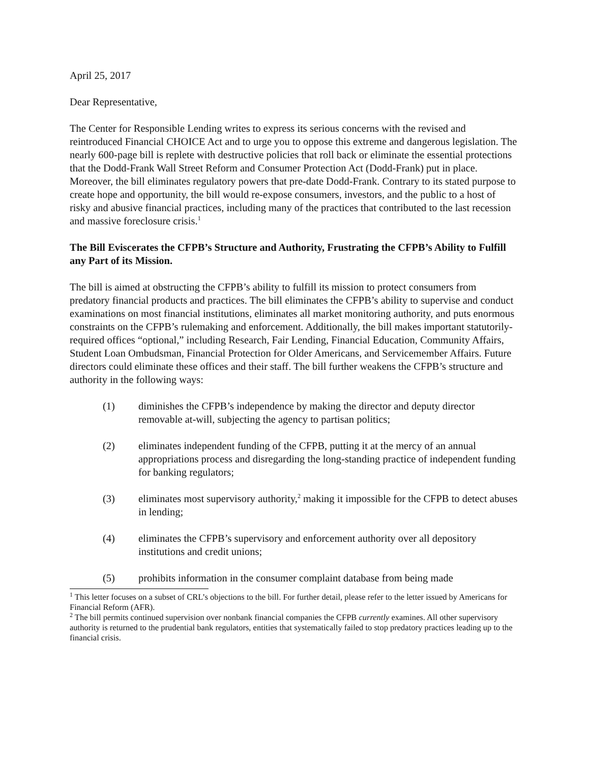April 25, 2017
Dear Representative,
The Center for Responsible Lending writes to express its serious concerns with the revised and reintroduced Financial CHOICE Act and to urge you to oppose this extreme and dangerous legislation. The nearly 600-page bill is replete with destructive policies that roll back or eliminate the essential protections that the Dodd-Frank Wall Street Reform and Consumer Protection Act (Dodd-Frank) put in place. Moreover, the bill eliminates regulatory powers that pre-date Dodd-Frank. Contrary to its stated purpose to create hope and opportunity, the bill would re-expose consumers, investors, and the public to a host of risky and abusive financial practices, including many of the practices that contributed to the last recession and massive foreclosure crisis.<sup>1</sup>
The Bill Eviscerates the CFPB’s Structure and Authority, Frustrating the CFPB’s Ability to Fulfill any Part of its Mission.
The bill is aimed at obstructing the CFPB’s ability to fulfill its mission to protect consumers from predatory financial products and practices. The bill eliminates the CFPB’s ability to supervise and conduct examinations on most financial institutions, eliminates all market monitoring authority, and puts enormous constraints on the CFPB’s rulemaking and enforcement. Additionally, the bill makes important statutorily-required offices “optional,” including Research, Fair Lending, Financial Education, Community Affairs, Student Loan Ombudsman, Financial Protection for Older Americans, and Servicemember Affairs. Future directors could eliminate these offices and their staff. The bill further weakens the CFPB’s structure and authority in the following ways:
(1) diminishes the CFPB’s independence by making the director and deputy director removable at-will, subjecting the agency to partisan politics;
(2) eliminates independent funding of the CFPB, putting it at the mercy of an annual appropriations process and disregarding the long-standing practice of independent funding for banking regulators;
(3) eliminates most supervisory authority,<sup>2</sup> making it impossible for the CFPB to detect abuses in lending;
(4) eliminates the CFPB’s supervisory and enforcement authority over all depository institutions and credit unions;
(5) prohibits information in the consumer complaint database from being made
<sup>1</sup> This letter focuses on a subset of CRL’s objections to the bill. For further detail, please refer to the letter issued by Americans for Financial Reform (AFR).
<sup>2</sup> The bill permits continued supervision over nonbank financial companies the CFPB currently examines. All other supervisory authority is returned to the prudential bank regulators, entities that systematically failed to stop predatory practices leading up to the financial crisis.